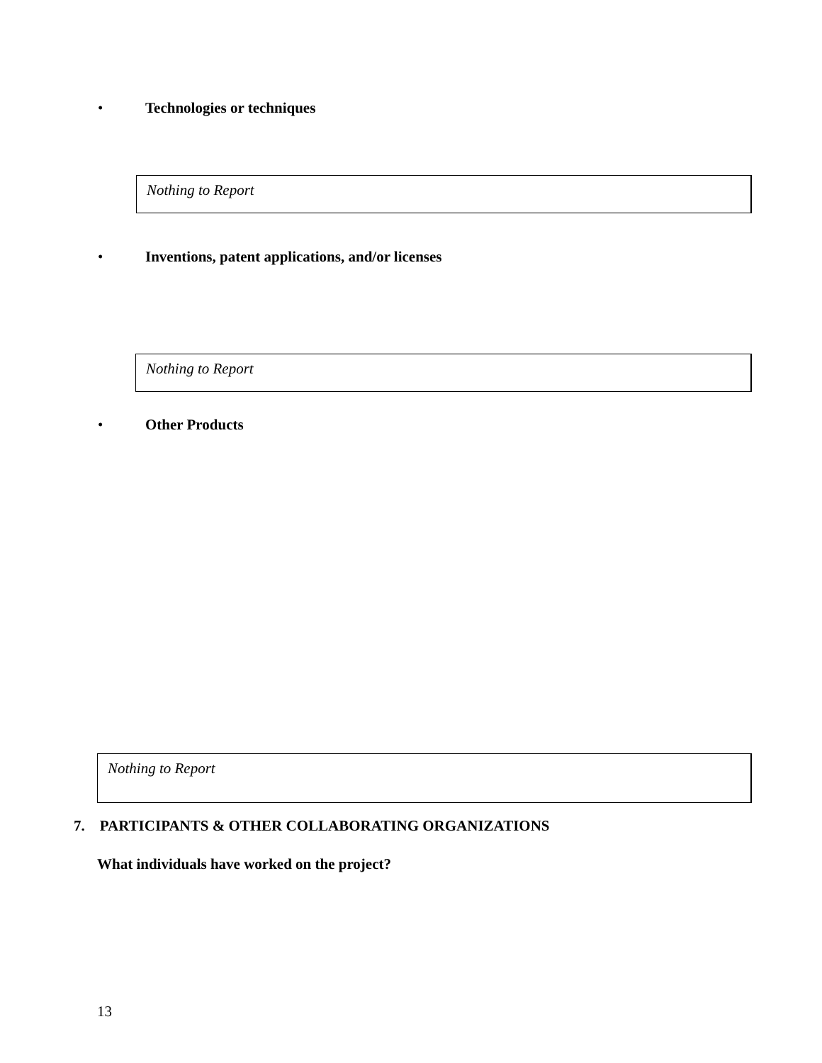• Technologies or techniques
Nothing to Report
•
Inventions, patent applications, and/or licenses
Nothing to Report
• Other Products
Nothing to Report
7. PARTICIPANTS & OTHER COLLABORATING ORGANIZATIONS
What individuals have worked on the project?
13